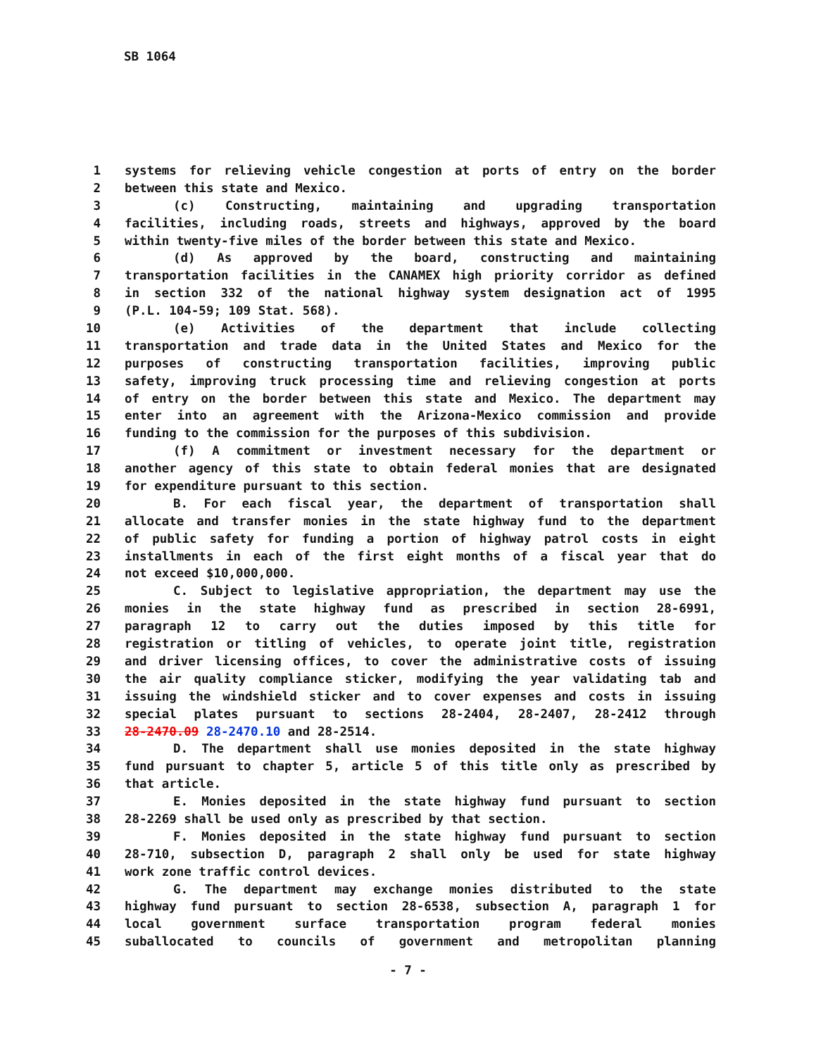SB 1064
1 systems for relieving vehicle congestion at ports of entry on the border
2 between this state and Mexico.
3 (c) Constructing, maintaining and upgrading transportation
4 facilities, including roads, streets and highways, approved by the board
5 within twenty-five miles of the border between this state and Mexico.
6 (d) As approved by the board, constructing and maintaining
7 transportation facilities in the CANAMEX high priority corridor as defined
8 in section 332 of the national highway system designation act of 1995
9 (P.L. 104-59; 109 Stat. 568).
10 (e) Activities of the department that include collecting
11 transportation and trade data in the United States and Mexico for the
12 purposes of constructing transportation facilities, improving public
13 safety, improving truck processing time and relieving congestion at ports
14 of entry on the border between this state and Mexico. The department may
15 enter into an agreement with the Arizona-Mexico commission and provide
16 funding to the commission for the purposes of this subdivision.
17 (f) A commitment or investment necessary for the department or
18 another agency of this state to obtain federal monies that are designated
19 for expenditure pursuant to this section.
20 B. For each fiscal year, the department of transportation shall
21 allocate and transfer monies in the state highway fund to the department
22 of public safety for funding a portion of highway patrol costs in eight
23 installments in each of the first eight months of a fiscal year that do
24 not exceed $10,000,000.
25 C. Subject to legislative appropriation, the department may use the
26 monies in the state highway fund as prescribed in section 28-6991,
27 paragraph 12 to carry out the duties imposed by this title for
28 registration or titling of vehicles, to operate joint title, registration
29 and driver licensing offices, to cover the administrative costs of issuing
30 the air quality compliance sticker, modifying the year validating tab and
31 issuing the windshield sticker and to cover expenses and costs in issuing
32 special plates pursuant to sections 28-2404, 28-2407, 28-2412 through
33 28-2470.09 28-2470.10 and 28-2514.
34 D. The department shall use monies deposited in the state highway
35 fund pursuant to chapter 5, article 5 of this title only as prescribed by
36 that article.
37 E. Monies deposited in the state highway fund pursuant to section
38 28-2269 shall be used only as prescribed by that section.
39 F. Monies deposited in the state highway fund pursuant to section
40 28-710, subsection D, paragraph 2 shall only be used for state highway
41 work zone traffic control devices.
42 G. The department may exchange monies distributed to the state
43 highway fund pursuant to section 28-6538, subsection A, paragraph 1 for
44 local government surface transportation program federal monies
45 suballocated to councils of government and metropolitan planning
- 7 -